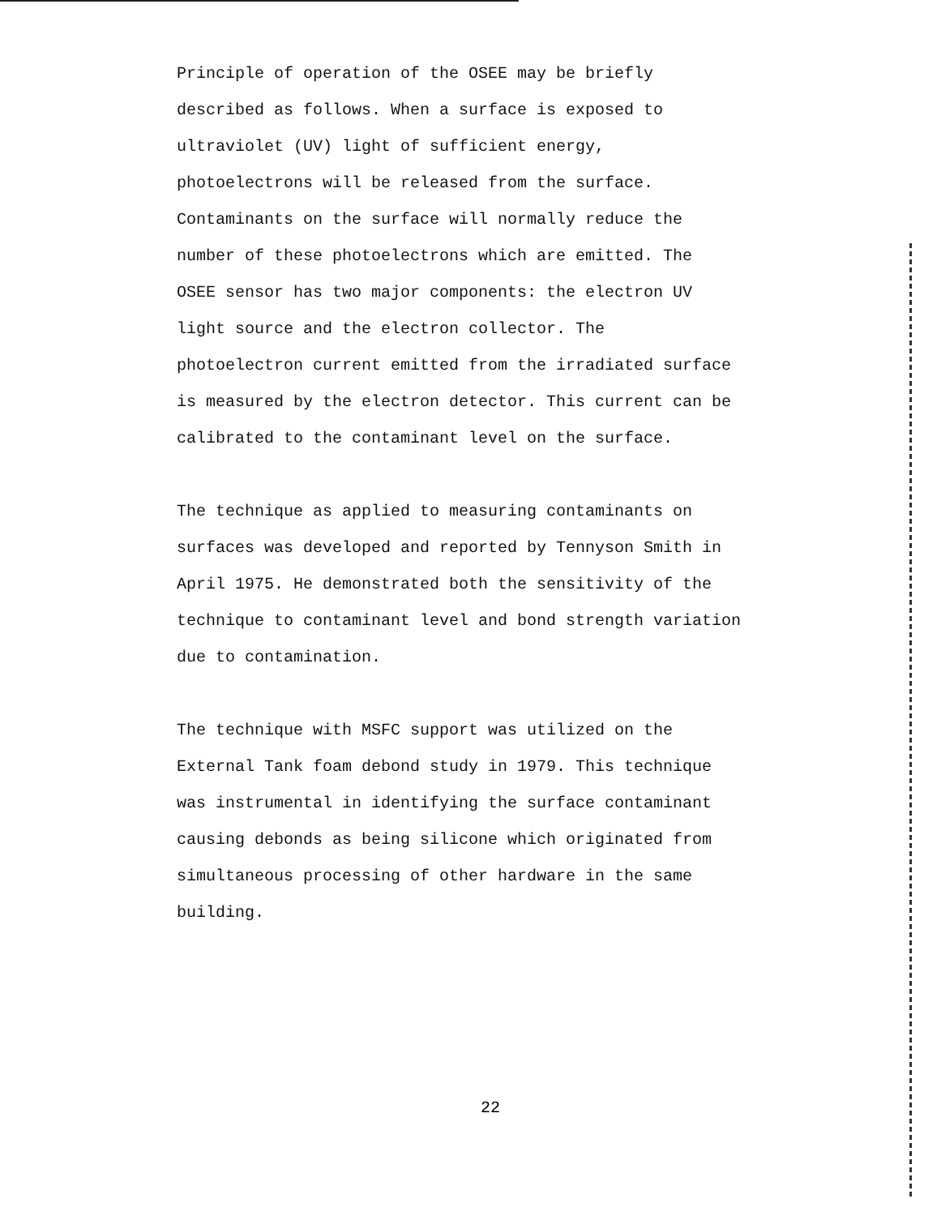Principle of operation of the OSEE may be briefly
described as follows. When a surface is exposed to
ultraviolet (UV) light of sufficient energy,
photoelectrons will be released from the surface.
Contaminants on the surface will normally reduce the
number of these photoelectrons which are emitted. The
OSEE sensor has two major components: the electron UV
light source and the electron collector. The
photoelectron current emitted from the irradiated surface
is measured by the electron detector. This current can be
calibrated to the contaminant level on the surface.
The technique as applied to measuring contaminants on
surfaces was developed and reported by Tennyson Smith in
April 1975. He demonstrated both the sensitivity of the
technique to contaminant level and bond strength variation
due to contamination.
The technique with MSFC support was utilized on the
External Tank foam debond study in 1979. This technique
was instrumental in identifying the surface contaminant
causing debonds as being silicone which originated from
simultaneous processing of other hardware in the same
building.
22